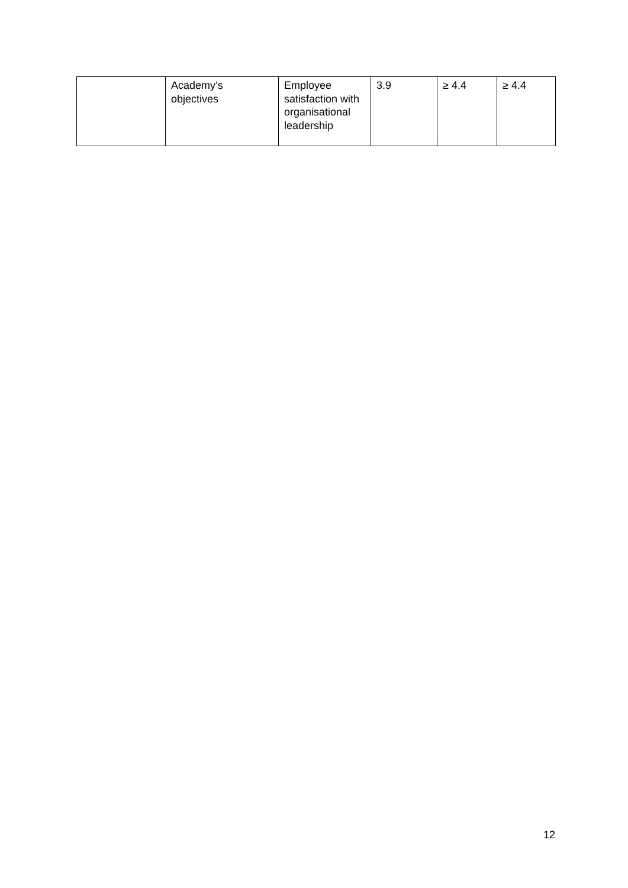| | Academy’s objectives | Employee satisfaction with organisational leadership | 3.9 | ≥ 4.4 | ≥ 4.4 |
12